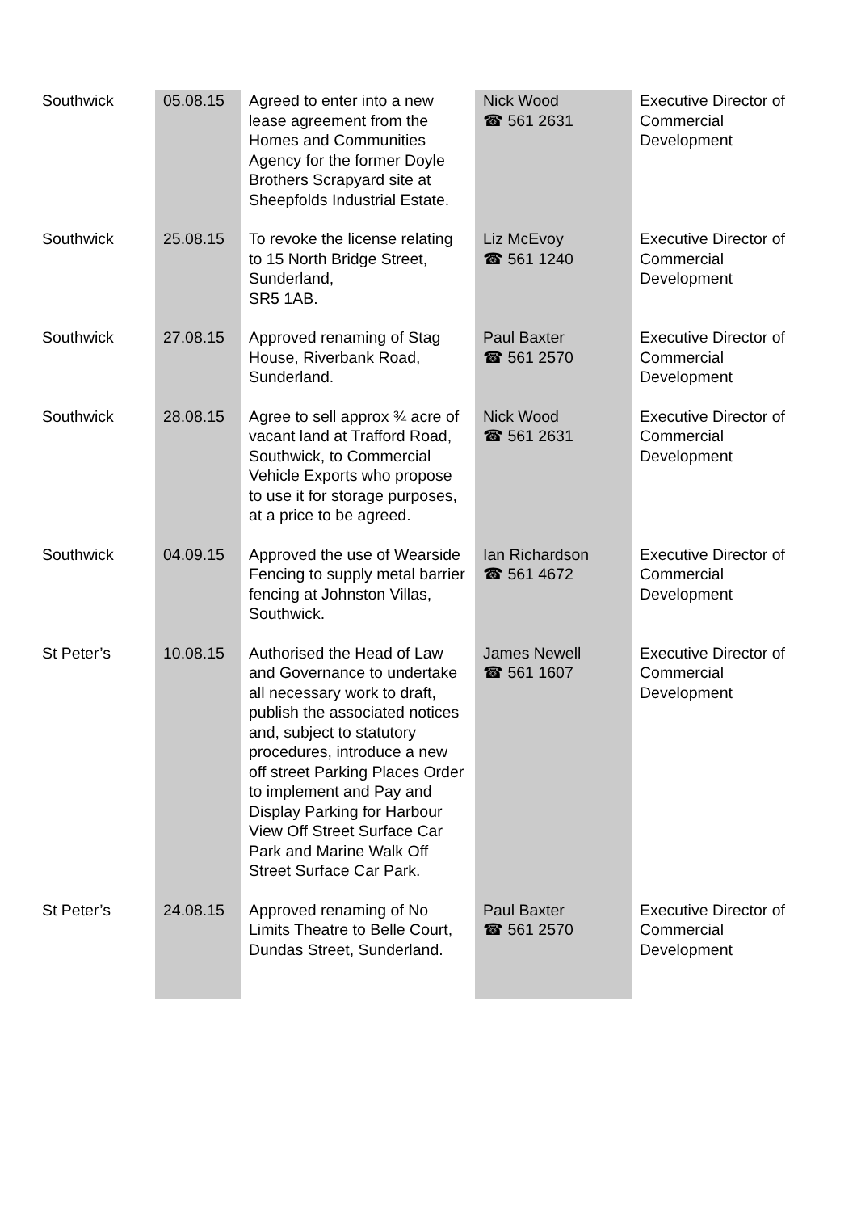| Southwick | 05.08.15 | Agreed to enter into a new lease agreement from the Homes and Communities Agency for the former Doyle Brothers Scrapyard site at Sheepfolds Industrial Estate. | Nick Wood ☎ 561 2631 | Executive Director of Commercial Development |
| Southwick | 25.08.15 | To revoke the license relating to 15 North Bridge Street, Sunderland, SR5 1AB. | Liz McEvoy ☎ 561 1240 | Executive Director of Commercial Development |
| Southwick | 27.08.15 | Approved renaming of Stag House, Riverbank Road, Sunderland. | Paul Baxter ☎ 561 2570 | Executive Director of Commercial Development |
| Southwick | 28.08.15 | Agree to sell approx ¾ acre of vacant land at Trafford Road, Southwick, to Commercial Vehicle Exports who propose to use it for storage purposes, at a price to be agreed. | Nick Wood ☎ 561 2631 | Executive Director of Commercial Development |
| Southwick | 04.09.15 | Approved the use of Wearside Fencing to supply metal barrier fencing at Johnston Villas, Southwick. | Ian Richardson ☎ 561 4672 | Executive Director of Commercial Development |
| St Peter’s | 10.08.15 | Authorised the Head of Law and Governance to undertake all necessary work to draft, publish the associated notices and, subject to statutory procedures, introduce a new off street Parking Places Order to implement and Pay and Display Parking for Harbour View Off Street Surface Car Park and Marine Walk Off Street Surface Car Park. | James Newell ☎ 561 1607 | Executive Director of Commercial Development |
| St Peter’s | 24.08.15 | Approved renaming of No Limits Theatre to Belle Court, Dundas Street, Sunderland. | Paul Baxter ☎ 561 2570 | Executive Director of Commercial Development |